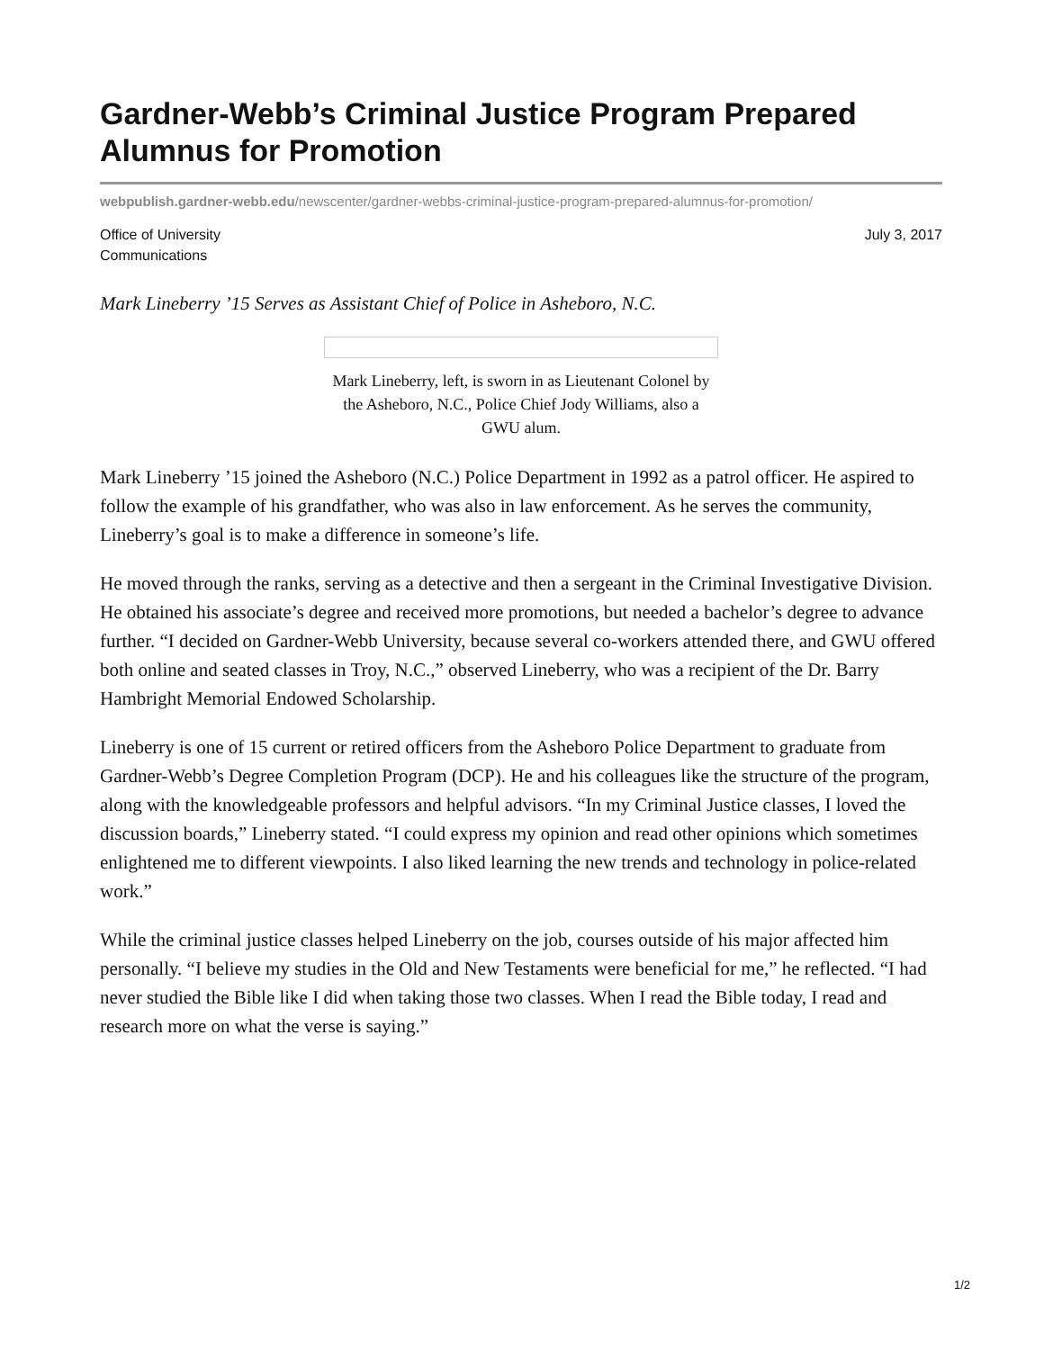Gardner-Webb’s Criminal Justice Program Prepared Alumnus for Promotion
webpublish.gardner-webb.edu/newscenter/gardner-webbs-criminal-justice-program-prepared-alumnus-for-promotion/
Office of University
Communications
July 3, 2017
Mark Lineberry ’15 Serves as Assistant Chief of Police in Asheboro, N.C.
Mark Lineberry, left, is sworn in as Lieutenant Colonel by the Asheboro, N.C., Police Chief Jody Williams, also a GWU alum.
Mark Lineberry ’15 joined the Asheboro (N.C.) Police Department in 1992 as a patrol officer. He aspired to follow the example of his grandfather, who was also in law enforcement. As he serves the community, Lineberry’s goal is to make a difference in someone’s life.
He moved through the ranks, serving as a detective and then a sergeant in the Criminal Investigative Division. He obtained his associate’s degree and received more promotions, but needed a bachelor’s degree to advance further. “I decided on Gardner-Webb University, because several co-workers attended there, and GWU offered both online and seated classes in Troy, N.C.,” observed Lineberry, who was a recipient of the Dr. Barry Hambright Memorial Endowed Scholarship.
Lineberry is one of 15 current or retired officers from the Asheboro Police Department to graduate from Gardner-Webb’s Degree Completion Program (DCP). He and his colleagues like the structure of the program, along with the knowledgeable professors and helpful advisors. “In my Criminal Justice classes, I loved the discussion boards,” Lineberry stated. “I could express my opinion and read other opinions which sometimes enlightened me to different viewpoints. I also liked learning the new trends and technology in police-related work.”
While the criminal justice classes helped Lineberry on the job, courses outside of his major affected him personally. “I believe my studies in the Old and New Testaments were beneficial for me,” he reflected. “I had never studied the Bible like I did when taking those two classes. When I read the Bible today, I read and research more on what the verse is saying.”
1/2